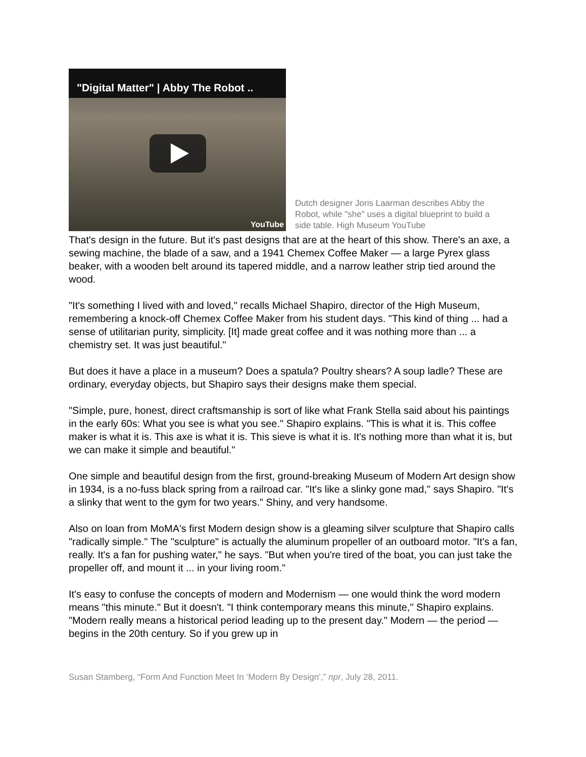"Digital Matter" | Abby The Robot ..
YouTube
Dutch designer Joris Laarman describes Abby the Robot, while "she" uses a digital blueprint to build a side table. High Museum YouTube
That's design in the future. But it's past designs that are at the heart of this show. There's an axe, a sewing machine, the blade of a saw, and a 1941 Chemex Coffee Maker — a large Pyrex glass beaker, with a wooden belt around its tapered middle, and a narrow leather strip tied around the wood.
"It's something I lived with and loved," recalls Michael Shapiro, director of the High Museum, remembering a knock-off Chemex Coffee Maker from his student days. "This kind of thing ... had a sense of utilitarian purity, simplicity. [It] made great coffee and it was nothing more than ... a chemistry set. It was just beautiful."
But does it have a place in a museum? Does a spatula? Poultry shears? A soup ladle? These are ordinary, everyday objects, but Shapiro says their designs make them special.
"Simple, pure, honest, direct craftsmanship is sort of like what Frank Stella said about his paintings in the early 60s: What you see is what you see." Shapiro explains. "This is what it is. This coffee maker is what it is. This axe is what it is. This sieve is what it is. It's nothing more than what it is, but we can make it simple and beautiful."
One simple and beautiful design from the first, ground-breaking Museum of Modern Art design show in 1934, is a no-fuss black spring from a railroad car. "It's like a slinky gone mad," says Shapiro. "It's a slinky that went to the gym for two years." Shiny, and very handsome.
Also on loan from MoMA's first Modern design show is a gleaming silver sculpture that Shapiro calls "radically simple." The "sculpture" is actually the aluminum propeller of an outboard motor. "It's a fan, really. It's a fan for pushing water," he says. "But when you're tired of the boat, you can just take the propeller off, and mount it ... in your living room."
It's easy to confuse the concepts of modern and Modernism — one would think the word modern means "this minute." But it doesn't. "I think contemporary means this minute," Shapiro explains. "Modern really means a historical period leading up to the present day." Modern — the period — begins in the 20th century. So if you grew up in
Susan Stamberg, “Form And Function Meet In ‘Modern By Design’,” npr, July 28, 2011.